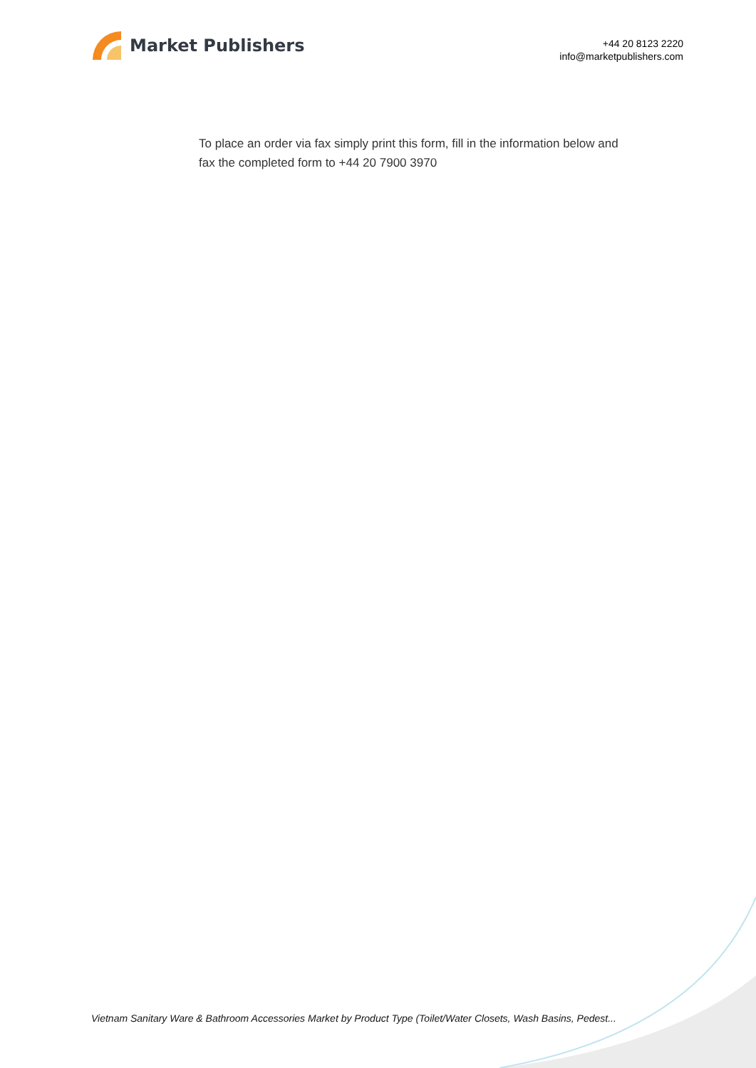Market Publishers
+44 20 8123 2220
info@marketpublishers.com
To place an order via fax simply print this form, fill in the information below and fax the completed form to +44 20 7900 3970
Vietnam Sanitary Ware & Bathroom Accessories Market by Product Type (Toilet/Water Closets, Wash Basins, Pedest...